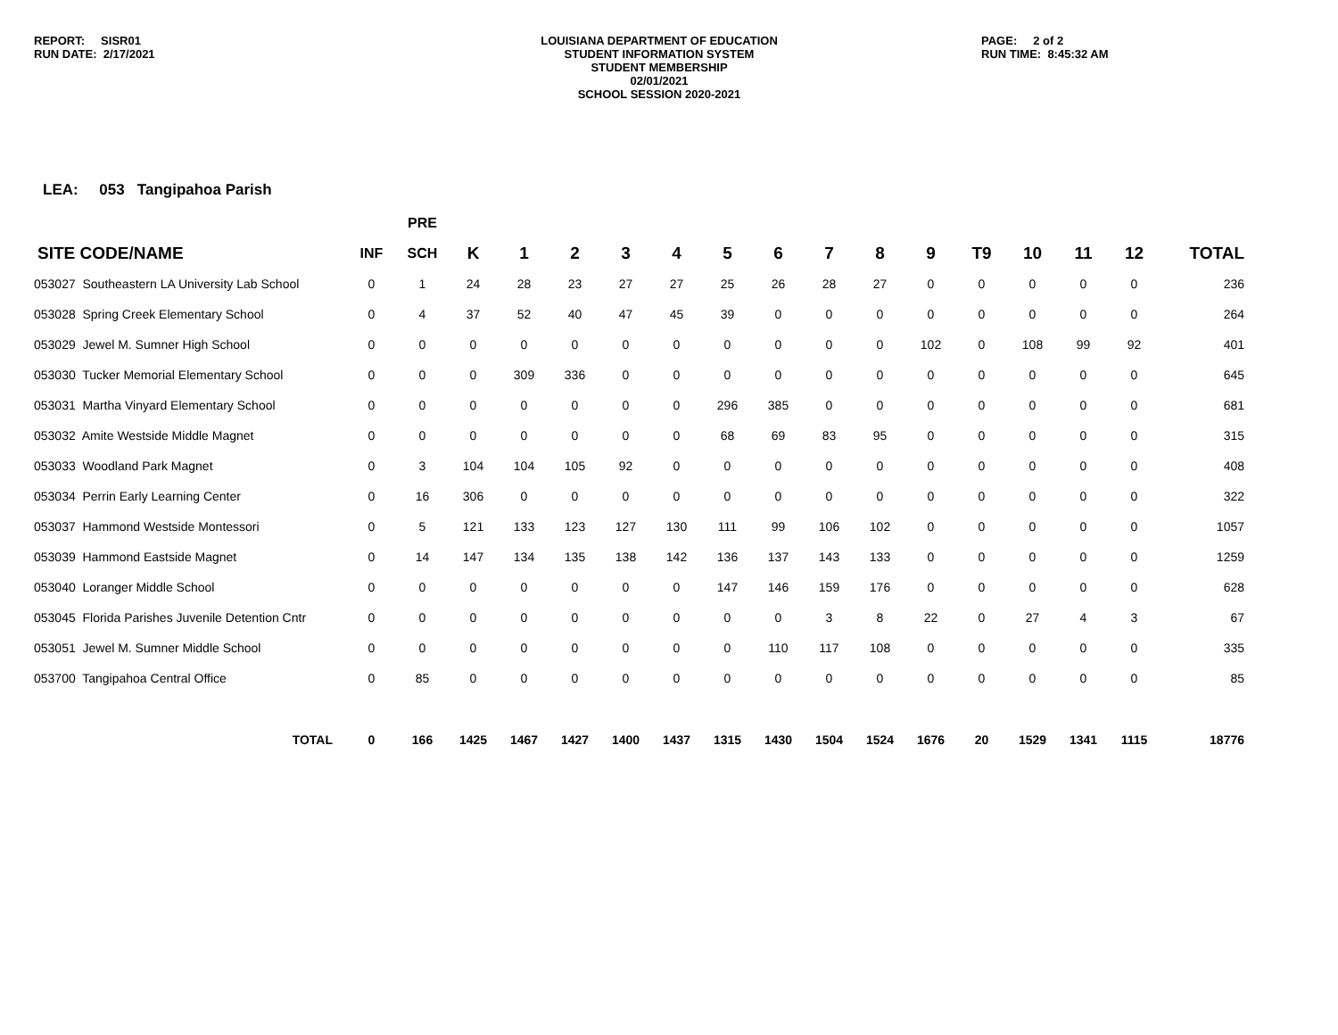REPORT: SISR01
RUN DATE: 2/17/2021
LOUISIANA DEPARTMENT OF EDUCATION
STUDENT INFORMATION SYSTEM
STUDENT MEMBERSHIP
02/01/2021
SCHOOL SESSION 2020-2021
PAGE: 2 of 2
RUN TIME: 8:45:32 AM
LEA: 053 Tangipahoa Parish
| | | PRE | | | | | | | | | | | | | | | |
| --- | --- | --- | --- | --- | --- | --- | --- | --- | --- | --- | --- | --- | --- | --- | --- | --- | --- |
| SITE CODE/NAME | INF | SCH | K | 1 | 2 | 3 | 4 | 5 | 6 | 7 | 8 | 9 | T9 | 10 | 11 | 12 | TOTAL |
| 053027 Southeastern LA University Lab School | 0 | 1 | 24 | 28 | 23 | 27 | 27 | 25 | 26 | 28 | 27 | 0 | 0 | 0 | 0 | 0 | 236 |
| 053028 Spring Creek Elementary School | 0 | 4 | 37 | 52 | 40 | 47 | 45 | 39 | 0 | 0 | 0 | 0 | 0 | 0 | 0 | 0 | 264 |
| 053029 Jewel M. Sumner High School | 0 | 0 | 0 | 0 | 0 | 0 | 0 | 0 | 0 | 0 | 0 | 102 | 0 | 108 | 99 | 92 | 401 |
| 053030 Tucker Memorial Elementary School | 0 | 0 | 0 | 309 | 336 | 0 | 0 | 0 | 0 | 0 | 0 | 0 | 0 | 0 | 0 | 0 | 645 |
| 053031 Martha Vinyard Elementary School | 0 | 0 | 0 | 0 | 0 | 0 | 0 | 296 | 385 | 0 | 0 | 0 | 0 | 0 | 0 | 0 | 681 |
| 053032 Amite Westside Middle Magnet | 0 | 0 | 0 | 0 | 0 | 0 | 0 | 68 | 69 | 83 | 95 | 0 | 0 | 0 | 0 | 0 | 315 |
| 053033 Woodland Park Magnet | 0 | 3 | 104 | 104 | 105 | 92 | 0 | 0 | 0 | 0 | 0 | 0 | 0 | 0 | 0 | 0 | 408 |
| 053034 Perrin Early Learning Center | 0 | 16 | 306 | 0 | 0 | 0 | 0 | 0 | 0 | 0 | 0 | 0 | 0 | 0 | 0 | 0 | 322 |
| 053037 Hammond Westside Montessori | 0 | 5 | 121 | 133 | 123 | 127 | 130 | 111 | 99 | 106 | 102 | 0 | 0 | 0 | 0 | 0 | 1057 |
| 053039 Hammond Eastside Magnet | 0 | 14 | 147 | 134 | 135 | 138 | 142 | 136 | 137 | 143 | 133 | 0 | 0 | 0 | 0 | 0 | 1259 |
| 053040 Loranger Middle School | 0 | 0 | 0 | 0 | 0 | 0 | 0 | 147 | 146 | 159 | 176 | 0 | 0 | 0 | 0 | 0 | 628 |
| 053045 Florida Parishes Juvenile Detention Cntr | 0 | 0 | 0 | 0 | 0 | 0 | 0 | 0 | 0 | 3 | 8 | 22 | 0 | 27 | 4 | 3 | 67 |
| 053051 Jewel M. Sumner Middle School | 0 | 0 | 0 | 0 | 0 | 0 | 0 | 0 | 110 | 117 | 108 | 0 | 0 | 0 | 0 | 0 | 335 |
| 053700 Tangipahoa Central Office | 0 | 85 | 0 | 0 | 0 | 0 | 0 | 0 | 0 | 0 | 0 | 0 | 0 | 0 | 0 | 0 | 85 |
| TOTAL | 0 | 166 | 1425 | 1467 | 1427 | 1400 | 1437 | 1315 | 1430 | 1504 | 1524 | 1676 | 20 | 1529 | 1341 | 1115 | 18776 |